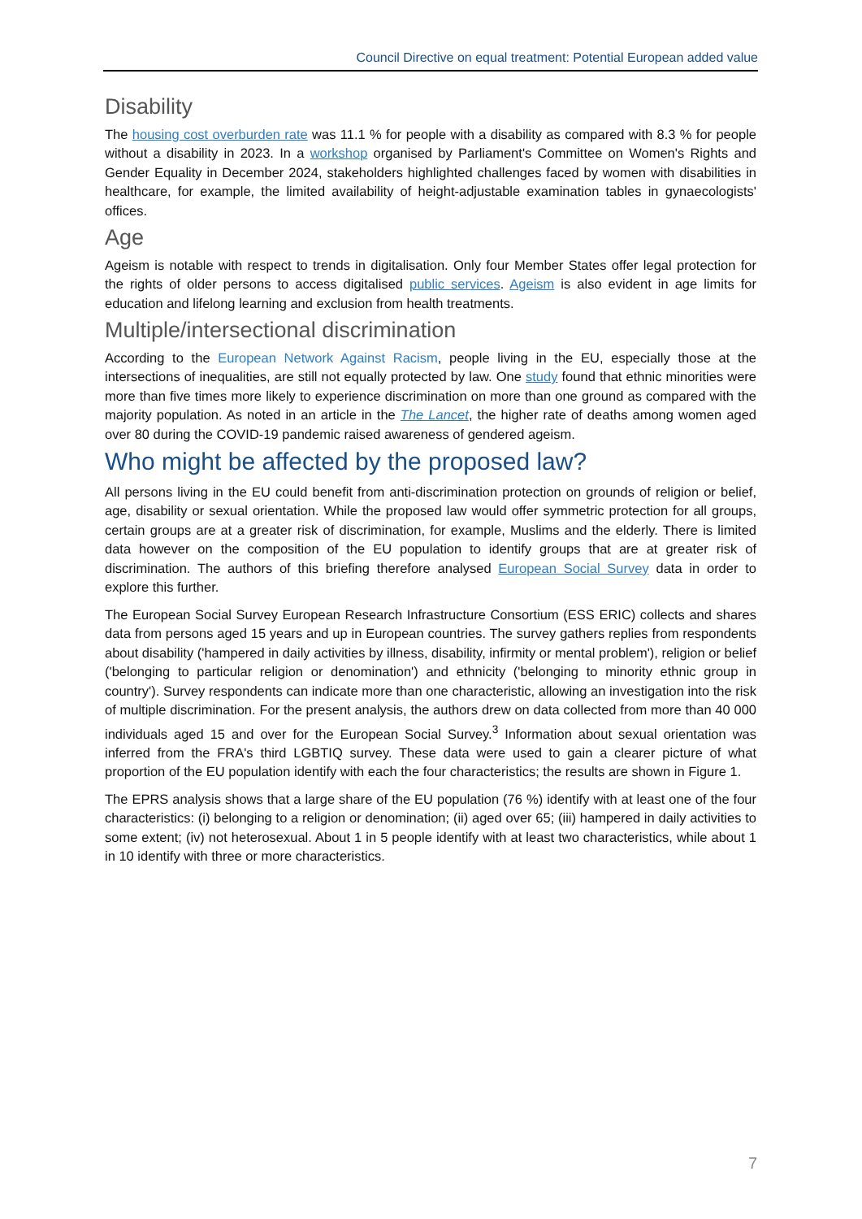Council Directive on equal treatment: Potential European added value
Disability
The housing cost overburden rate was 11.1 % for people with a disability as compared with 8.3 % for people without a disability in 2023. In a workshop organised by Parliament's Committee on Women's Rights and Gender Equality in December 2024, stakeholders highlighted challenges faced by women with disabilities in healthcare, for example, the limited availability of height-adjustable examination tables in gynaecologists' offices.
Age
Ageism is notable with respect to trends in digitalisation. Only four Member States offer legal protection for the rights of older persons to access digitalised public services. Ageism is also evident in age limits for education and lifelong learning and exclusion from health treatments.
Multiple/intersectional discrimination
According to the European Network Against Racism, people living in the EU, especially those at the intersections of inequalities, are still not equally protected by law. One study found that ethnic minorities were more than five times more likely to experience discrimination on more than one ground as compared with the majority population. As noted in an article in the The Lancet, the higher rate of deaths among women aged over 80 during the COVID-19 pandemic raised awareness of gendered ageism.
Who might be affected by the proposed law?
All persons living in the EU could benefit from anti-discrimination protection on grounds of religion or belief, age, disability or sexual orientation. While the proposed law would offer symmetric protection for all groups, certain groups are at a greater risk of discrimination, for example, Muslims and the elderly. There is limited data however on the composition of the EU population to identify groups that are at greater risk of discrimination. The authors of this briefing therefore analysed European Social Survey data in order to explore this further.
The European Social Survey European Research Infrastructure Consortium (ESS ERIC) collects and shares data from persons aged 15 years and up in European countries. The survey gathers replies from respondents about disability ('hampered in daily activities by illness, disability, infirmity or mental problem'), religion or belief ('belonging to particular religion or denomination') and ethnicity ('belonging to minority ethnic group in country'). Survey respondents can indicate more than one characteristic, allowing an investigation into the risk of multiple discrimination. For the present analysis, the authors drew on data collected from more than 40 000 individuals aged 15 and over for the European Social Survey.<sup>3</sup> Information about sexual orientation was inferred from the FRA's third LGBTIQ survey. These data were used to gain a clearer picture of what proportion of the EU population identify with each the four characteristics; the results are shown in Figure 1.
The EPRS analysis shows that a large share of the EU population (76 %) identify with at least one of the four characteristics: (i) belonging to a religion or denomination; (ii) aged over 65; (iii) hampered in daily activities to some extent; (iv) not heterosexual. About 1 in 5 people identify with at least two characteristics, while about 1 in 10 identify with three or more characteristics.
7